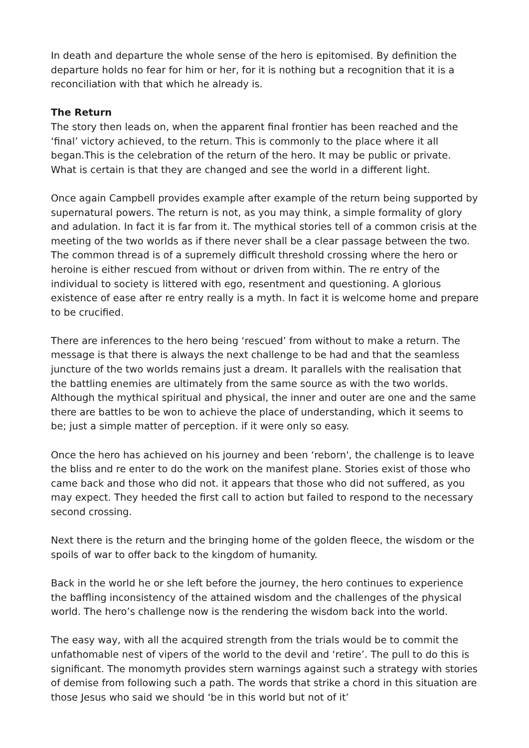In death and departure the whole sense of the hero is epitomised. By definition the departure holds no fear for him or her, for it is nothing but a recognition that it is a reconciliation with that which he already is.
The Return
The story then leads on, when the apparent final frontier has been reached and the ‘final’ victory achieved, to the return. This is commonly to the place where it all began.This is the celebration of the return of the hero. It may be public or private. What is certain is that they are changed and see the world in a different light.
Once again Campbell provides example after example of the return being supported by supernatural powers. The return is not, as you may think, a simple formality of glory and adulation. In fact it is far from it. The mythical stories tell of a common crisis at the meeting of the two worlds as if there never shall be a clear passage between the two. The common thread is of a supremely difficult threshold crossing where the hero or heroine is either rescued from without or driven from within. The re entry of the individual to society is littered with ego, resentment and questioning. A glorious existence of ease after re entry really is a myth. In fact it is welcome home and prepare to be crucified.
There are inferences to the hero being ‘rescued’ from without to make a return. The message is that there is always the next challenge to be had and that the seamless juncture of the two worlds remains just a dream. It parallels with the realisation that the battling enemies are ultimately from the same source as with the two worlds. Although the mythical spiritual and physical, the inner and outer are one and the same there are battles to be won to achieve the place of understanding, which it seems to be; just a simple matter of perception. if it were only so easy.
Once the hero has achieved on his journey and been ‘reborn', the challenge is to leave the bliss and re enter to do the work on the manifest plane. Stories exist of those who came back and those who did not. it appears that those who did not suffered, as you may expect. They heeded the first call to action but failed to respond to the necessary second crossing.
Next there is the return and the bringing home of the golden fleece, the wisdom or the spoils of war to offer back to the kingdom of humanity.
Back in the world he or she left before the journey, the hero continues to experience the baffling inconsistency of the attained wisdom and the challenges of the physical world. The hero’s challenge now is the rendering the wisdom back into the world.
The easy way, with all the acquired strength from the trials would be to commit the unfathomable nest of vipers of the world to the devil and ‘retire’. The pull to do this is significant. The monomyth provides stern warnings against such a strategy with stories of demise from following such a path. The words that strike a chord in this situation are those Jesus who said we should ‘be in this world but not of it’